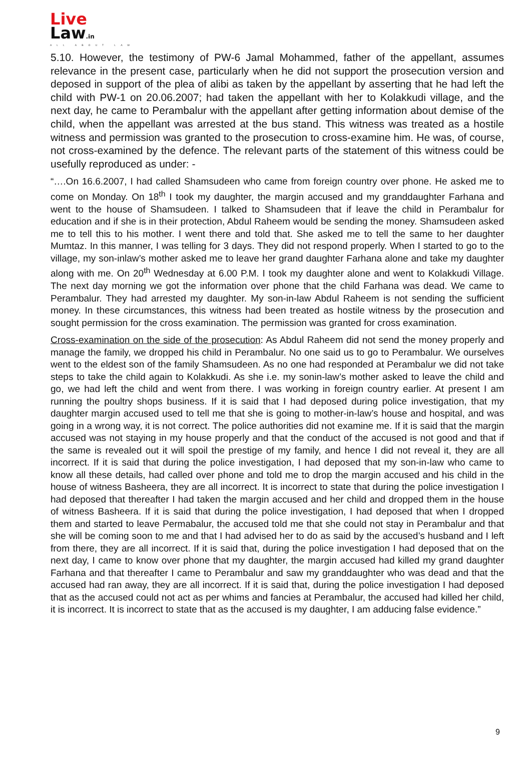Live
Law.in
ALL ABOUT LAW
5.10. However, the testimony of PW-6 Jamal Mohammed, father of the appellant, assumes relevance in the present case, particularly when he did not support the prosecution version and deposed in support of the plea of alibi as taken by the appellant by asserting that he had left the child with PW-1 on 20.06.2007; had taken the appellant with her to Kolakkudi village, and the next day, he came to Perambalur with the appellant after getting information about demise of the child, when the appellant was arrested at the bus stand. This witness was treated as a hostile witness and permission was granted to the prosecution to cross-examine him. He was, of course, not cross-examined by the defence. The relevant parts of the statement of this witness could be usefully reproduced as under: -
“….On 16.6.2007, I had called Shamsudeen who came from foreign country over phone. He asked me to come on Monday. On 18<sup>th</sup> I took my daughter, the margin accused and my granddaughter Farhana and went to the house of Shamsudeen. I talked to Shamsudeen that if leave the child in Perambalur for education and if she is in their protection, Abdul Raheem would be sending the money. Shamsudeen asked me to tell this to his mother. I went there and told that. She asked me to tell the same to her daughter Mumtaz. In this manner, I was telling for 3 days. They did not respond properly. When I started to go to the village, my son-inlaw’s mother asked me to leave her grand daughter Farhana alone and take my daughter along with me. On 20<sup>th</sup> Wednesday at 6.00 P.M. I took my daughter alone and went to Kolakkudi Village. The next day morning we got the information over phone that the child Farhana was dead. We came to Perambalur. They had arrested my daughter. My son-in-law Abdul Raheem is not sending the sufficient money. In these circumstances, this witness had been treated as hostile witness by the prosecution and sought permission for the cross examination. The permission was granted for cross examination.
Cross-examination on the side of the prosecution: As Abdul Raheem did not send the money properly and manage the family, we dropped his child in Perambalur. No one said us to go to Perambalur. We ourselves went to the eldest son of the family Shamsudeen. As no one had responded at Perambalur we did not take steps to take the child again to Kolakkudi. As she i.e. my sonin-law’s mother asked to leave the child and go, we had left the child and went from there. I was working in foreign country earlier. At present I am running the poultry shops business. If it is said that I had deposed during police investigation, that my daughter margin accused used to tell me that she is going to mother-in-law’s house and hospital, and was going in a wrong way, it is not correct. The police authorities did not examine me. If it is said that the margin accused was not staying in my house properly and that the conduct of the accused is not good and that if the same is revealed out it will spoil the prestige of my family, and hence I did not reveal it, they are all incorrect. If it is said that during the police investigation, I had deposed that my son-in-law who came to know all these details, had called over phone and told me to drop the margin accused and his child in the house of witness Basheera, they are all incorrect. It is incorrect to state that during the police investigation I had deposed that thereafter I had taken the margin accused and her child and dropped them in the house of witness Basheera. If it is said that during the police investigation, I had deposed that when I dropped them and started to leave Permabalur, the accused told me that she could not stay in Perambalur and that she will be coming soon to me and that I had advised her to do as said by the accused’s husband and I left from there, they are all incorrect. If it is said that, during the police investigation I had deposed that on the next day, I came to know over phone that my daughter, the margin accused had killed my grand daughter Farhana and that thereafter I came to Perambalur and saw my granddaughter who was dead and that the accused had ran away, they are all incorrect. If it is said that, during the police investigation I had deposed that as the accused could not act as per whims and fancies at Perambalur, the accused had killed her child, it is incorrect. It is incorrect to state that as the accused is my daughter, I am adducing false evidence.”
9